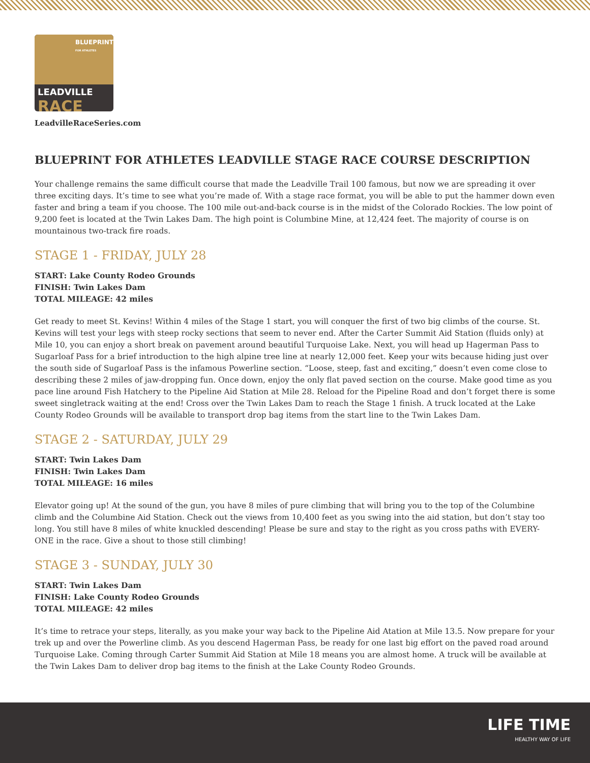BLUEPRINT
FOR ATHLETES
LEADVILLE
RACE
LeadvilleRaceSeries.com
BLUEPRINT FOR ATHLETES LEADVILLE STAGE RACE COURSE DESCRIPTION
Your challenge remains the same difficult course that made the Leadville Trail 100 famous, but now we are spreading it over three exciting days. It’s time to see what you’re made of. With a stage race format, you will be able to put the hammer down even faster and bring a team if you choose. The 100 mile out-and-back course is in the midst of the Colorado Rockies. The low point of 9,200 feet is located at the Twin Lakes Dam. The high point is Columbine Mine, at 12,424 feet. The majority of course is on mountainous two-track fire roads.
STAGE 1 - FRIDAY, JULY 28
START: Lake County Rodeo Grounds
FINISH: Twin Lakes Dam
TOTAL MILEAGE: 42 miles
Get ready to meet St. Kevins! Within 4 miles of the Stage 1 start, you will conquer the first of two big climbs of the course. St. Kevins will test your legs with steep rocky sections that seem to never end. After the Carter Summit Aid Station (fluids only) at Mile 10, you can enjoy a short break on pavement around beautiful Turquoise Lake. Next, you will head up Hagerman Pass to Sugarloaf Pass for a brief introduction to the high alpine tree line at nearly 12,000 feet. Keep your wits because hiding just over the south side of Sugarloaf Pass is the infamous Powerline section. “Loose, steep, fast and exciting,” doesn’t even come close to describing these 2 miles of jaw-dropping fun. Once down, enjoy the only flat paved section on the course. Make good time as you pace line around Fish Hatchery to the Pipeline Aid Station at Mile 28. Reload for the Pipeline Road and don’t forget there is some sweet singletrack waiting at the end! Cross over the Twin Lakes Dam to reach the Stage 1 finish. A truck located at the Lake County Rodeo Grounds will be available to transport drop bag items from the start line to the Twin Lakes Dam.
STAGE 2 - SATURDAY, JULY 29
START: Twin Lakes Dam
FINISH: Twin Lakes Dam
TOTAL MILEAGE: 16 miles
Elevator going up! At the sound of the gun, you have 8 miles of pure climbing that will bring you to the top of the Columbine climb and the Columbine Aid Station. Check out the views from 10,400 feet as you swing into the aid station, but don’t stay too long. You still have 8 miles of white knuckled descending! Please be sure and stay to the right as you cross paths with EVERY-ONE in the race. Give a shout to those still climbing!
STAGE 3 - SUNDAY, JULY 30
START: Twin Lakes Dam
FINISH: Lake County Rodeo Grounds
TOTAL MILEAGE: 42 miles
It’s time to retrace your steps, literally, as you make your way back to the Pipeline Aid Atation at Mile 13.5. Now prepare for your trek up and over the Powerline climb. As you descend Hagerman Pass, be ready for one last big effort on the paved road around Turquoise Lake. Coming through Carter Summit Aid Station at Mile 18 means you are almost home. A truck will be available at the Twin Lakes Dam to deliver drop bag items to the finish at the Lake County Rodeo Grounds.
LIFE TIME
HEALTHY WAY OF LIFE